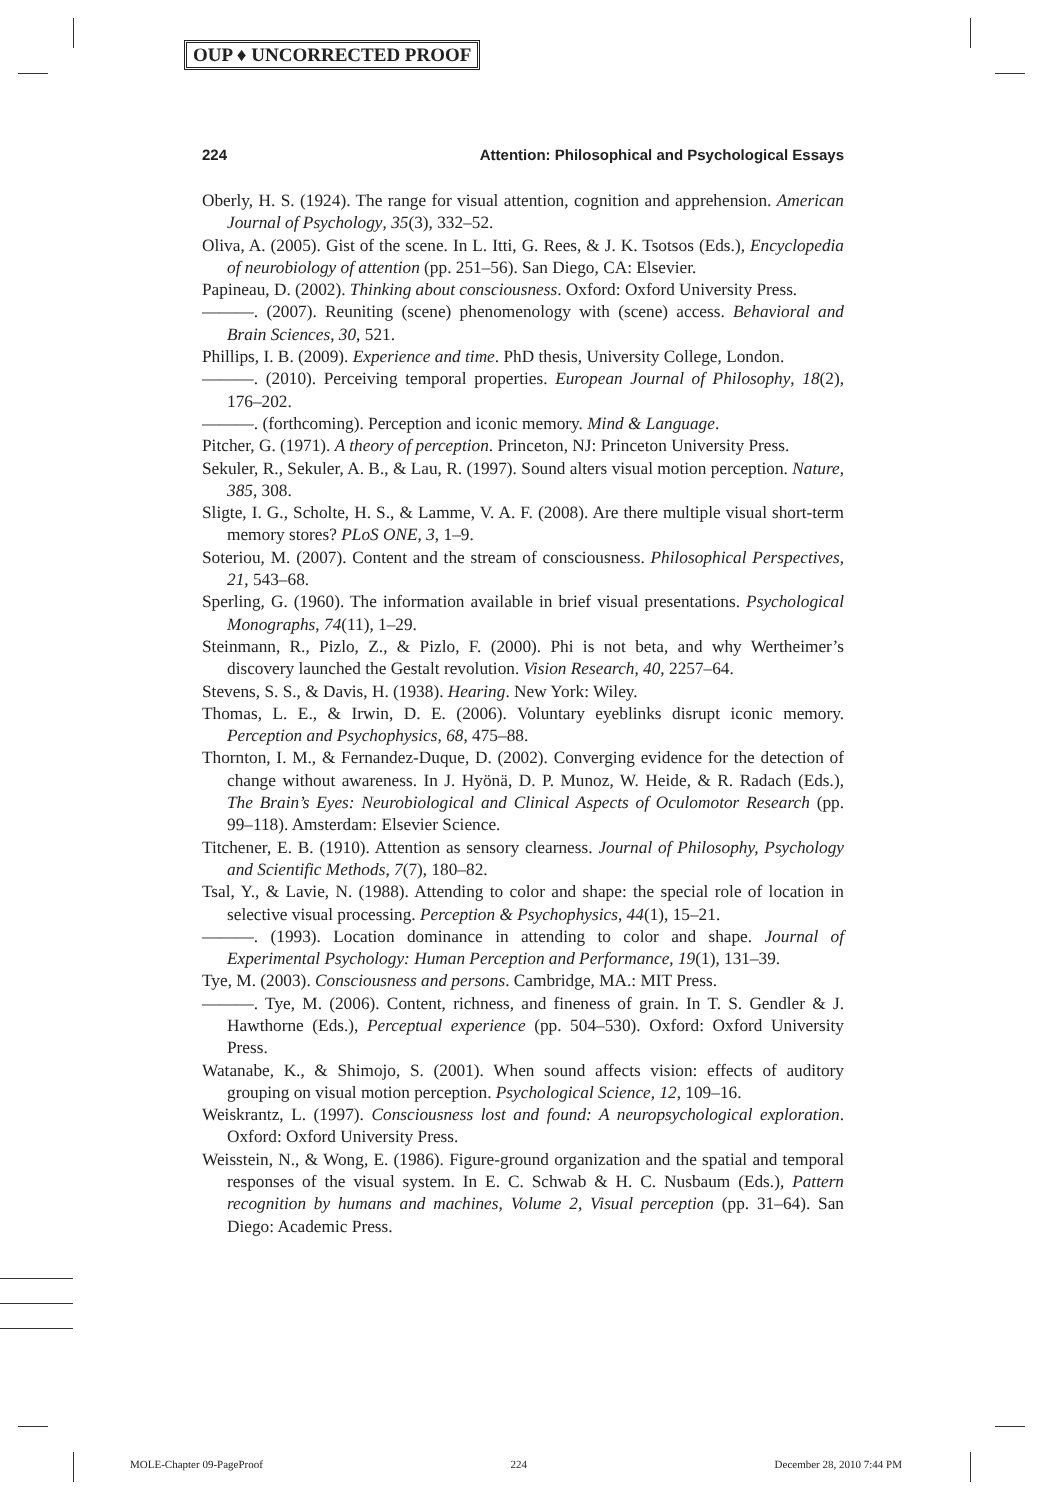OUP ♦ UNCORRECTED PROOF
224 Attention: Philosophical and Psychological Essays
Oberly, H. S. (1924). The range for visual attention, cognition and apprehension. American Journal of Psychology, 35(3), 332–52.
Oliva, A. (2005). Gist of the scene. In L. Itti, G. Rees, & J. K. Tsotsos (Eds.), Encyclopedia of neurobiology of attention (pp. 251–56). San Diego, CA: Elsevier.
Papineau, D. (2002). Thinking about consciousness. Oxford: Oxford University Press.
———. (2007). Reuniting (scene) phenomenology with (scene) access. Behavioral and Brain Sciences, 30, 521.
Phillips, I. B. (2009). Experience and time. PhD thesis, University College, London.
———. (2010). Perceiving temporal properties. European Journal of Philosophy, 18(2), 176–202.
———. (forthcoming). Perception and iconic memory. Mind & Language.
Pitcher, G. (1971). A theory of perception. Princeton, NJ: Princeton University Press.
Sekuler, R., Sekuler, A. B., & Lau, R. (1997). Sound alters visual motion perception. Nature, 385, 308.
Sligte, I. G., Scholte, H. S., & Lamme, V. A. F. (2008). Are there multiple visual short-term memory stores? PLoS ONE, 3, 1–9.
Soteriou, M. (2007). Content and the stream of consciousness. Philosophical Perspectives, 21, 543–68.
Sperling, G. (1960). The information available in brief visual presentations. Psychological Monographs, 74(11), 1–29.
Steinmann, R., Pizlo, Z., & Pizlo, F. (2000). Phi is not beta, and why Wertheimer’s discovery launched the Gestalt revolution. Vision Research, 40, 2257–64.
Stevens, S. S., & Davis, H. (1938). Hearing. New York: Wiley.
Thomas, L. E., & Irwin, D. E. (2006). Voluntary eyeblinks disrupt iconic memory. Perception and Psychophysics, 68, 475–88.
Thornton, I. M., & Fernandez-Duque, D. (2002). Converging evidence for the detection of change without awareness. In J. Hyönä, D. P. Munoz, W. Heide, & R. Radach (Eds.), The Brain’s Eyes: Neurobiological and Clinical Aspects of Oculomotor Research (pp. 99–118). Amsterdam: Elsevier Science.
Titchener, E. B. (1910). Attention as sensory clearness. Journal of Philosophy, Psychology and Scientific Methods, 7(7), 180–82.
Tsal, Y., & Lavie, N. (1988). Attending to color and shape: the special role of location in selective visual processing. Perception & Psychophysics, 44(1), 15–21.
———. (1993). Location dominance in attending to color and shape. Journal of Experimental Psychology: Human Perception and Performance, 19(1), 131–39.
Tye, M. (2003). Consciousness and persons. Cambridge, MA.: MIT Press.
———. Tye, M. (2006). Content, richness, and fineness of grain. In T. S. Gendler & J. Hawthorne (Eds.), Perceptual experience (pp. 504–530). Oxford: Oxford University Press.
Watanabe, K., & Shimojo, S. (2001). When sound affects vision: effects of auditory grouping on visual motion perception. Psychological Science, 12, 109–16.
Weiskrantz, L. (1997). Consciousness lost and found: A neuropsychological exploration. Oxford: Oxford University Press.
Weisstein, N., & Wong, E. (1986). Figure-ground organization and the spatial and temporal responses of the visual system. In E. C. Schwab & H. C. Nusbaum (Eds.), Pattern recognition by humans and machines, Volume 2, Visual perception (pp. 31–64). San Diego: Academic Press.
MOLE-Chapter 09-PageProof 224 December 28, 2010 7:44 PM